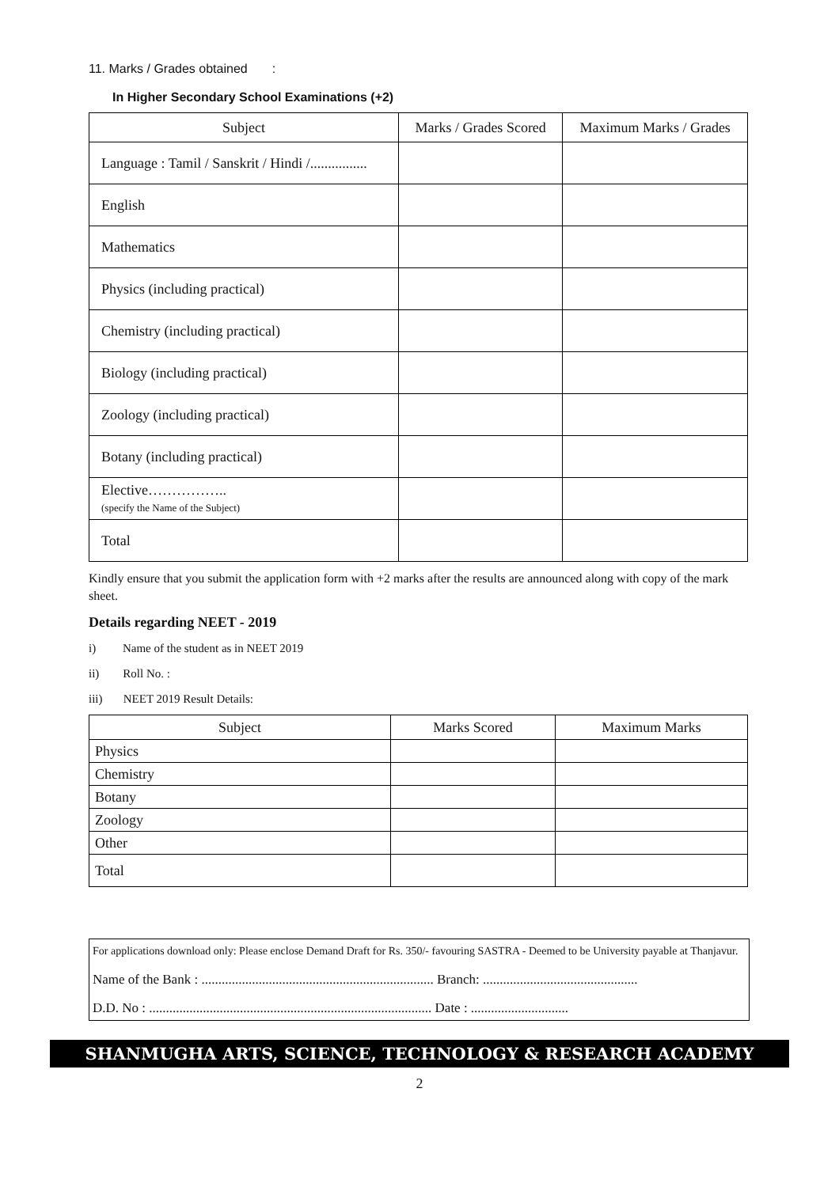11. Marks / Grades obtained :
In Higher Secondary School Examinations (+2)
| Subject | Marks / Grades Scored | Maximum Marks / Grades |
| --- | --- | --- |
| Language : Tamil / Sanskrit / Hindi /................ | | |
| English | | |
| Mathematics | | |
| Physics (including practical) | | |
| Chemistry (including practical) | | |
| Biology (including practical) | | |
| Zoology (including practical) | | |
| Botany (including practical) | | |
| Elective…………….. (specify the Name of the Subject) | | |
| Total | | |
Kindly ensure that you submit the application form with +2 marks after the results are announced along with copy of the mark sheet.
Details regarding NEET - 2019
i) Name of the student as in NEET 2019
ii) Roll No. :
iii) NEET 2019 Result Details:
| Subject | Marks Scored | Maximum Marks |
| --- | --- | --- |
| Physics | | |
| Chemistry | | |
| Botany | | |
| Zoology | | |
| Other | | |
| Total | | |
For applications download only: Please enclose Demand Draft for Rs. 350/- favouring SASTRA - Deemed to be University payable at Thanjavur.
Name of the Bank : ..................................................................... Branch: ..............................................
D.D. No : .................................................................................... Date : .............................
SHANMUGHA ARTS, SCIENCE, TECHNOLOGY & RESEARCH ACADEMY
2